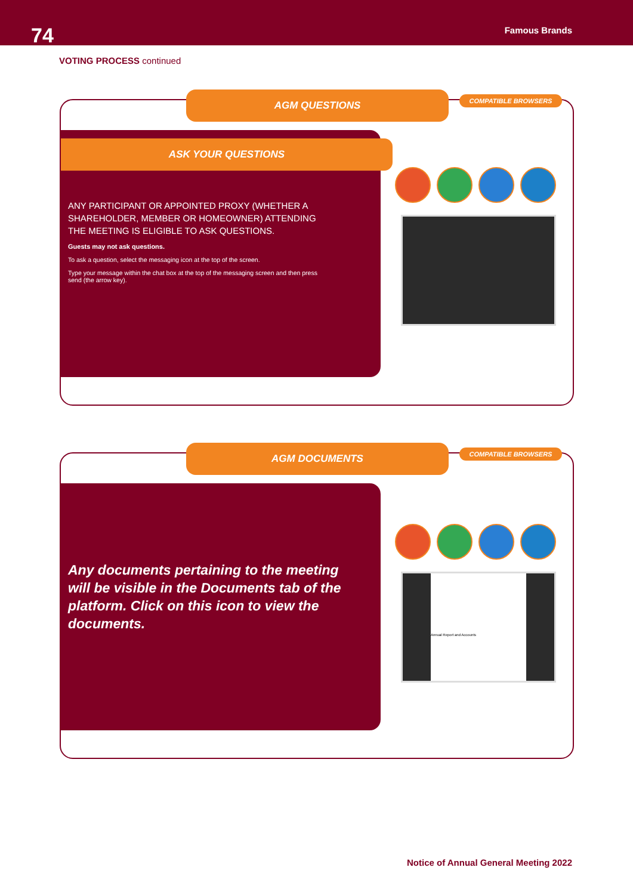74 Famous Brands
VOTING PROCESS continued
AGM QUESTIONS COMPATIBLE BROWSERS
ASK YOUR QUESTIONS
ANY PARTICIPANT OR APPOINTED PROXY (WHETHER A SHAREHOLDER, MEMBER OR HOMEOWNER) ATTENDING THE MEETING IS ELIGIBLE TO ASK QUESTIONS.
Guests may not ask questions.
To ask a question, select the messaging icon at the top of the screen.
Type your message within the chat box at the top of the messaging screen and then press send (the arrow key).
AGM DOCUMENTS COMPATIBLE BROWSERS
Any documents pertaining to the meeting will be visible in the Documents tab of the platform. Click on this icon to view the documents.
Annual Report and Accounts
Notice of Annual General Meeting 2022